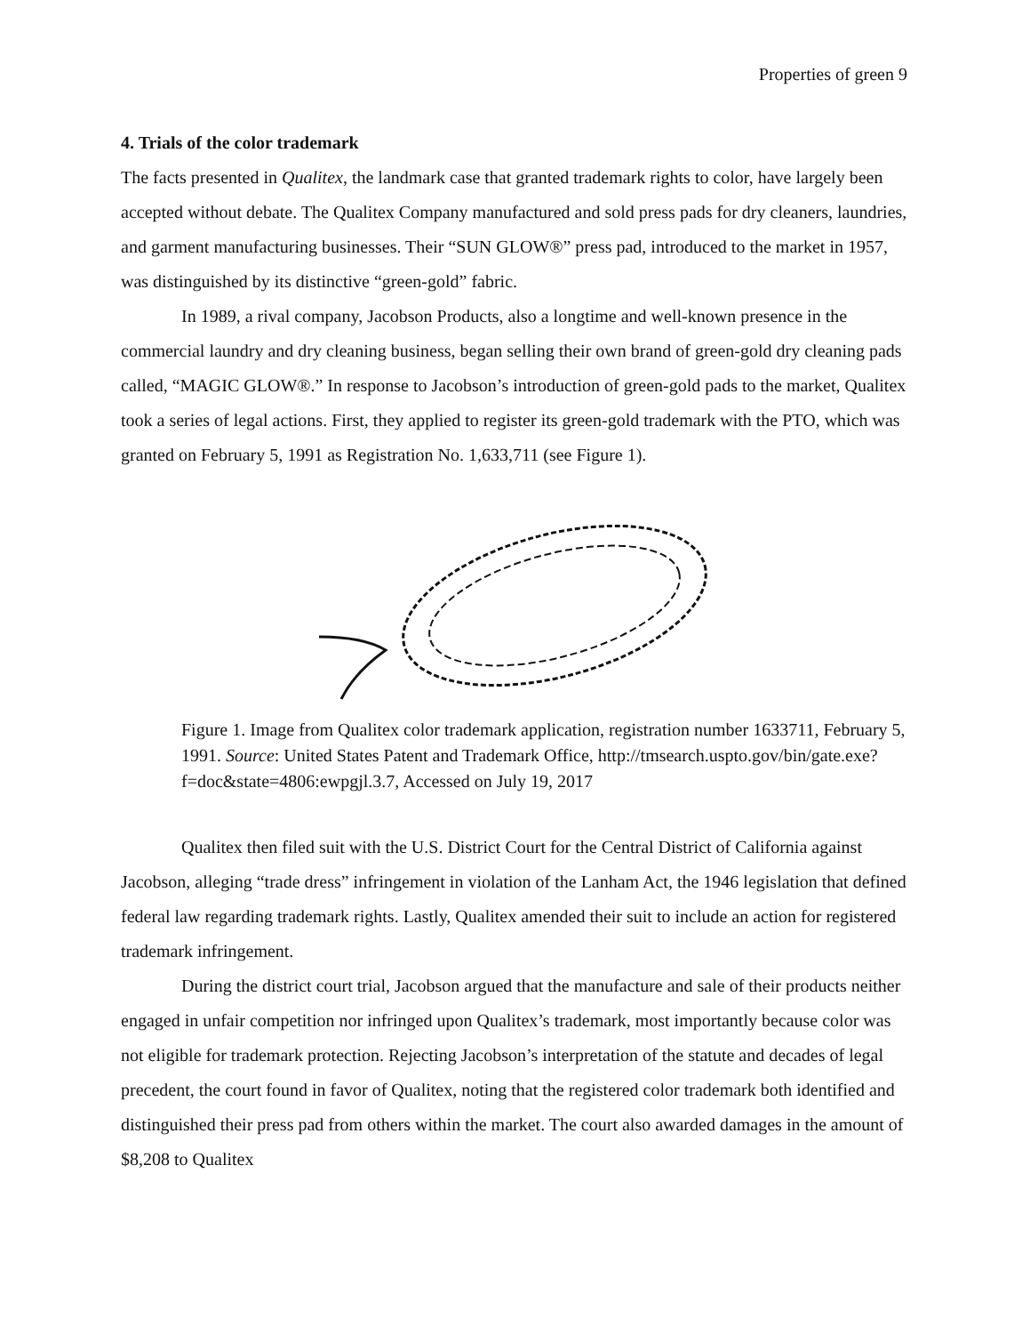Properties of green 9
4. Trials of the color trademark
The facts presented in Qualitex, the landmark case that granted trademark rights to color, have largely been accepted without debate. The Qualitex Company manufactured and sold press pads for dry cleaners, laundries, and garment manufacturing businesses. Their “SUN GLOW®” press pad, introduced to the market in 1957, was distinguished by its distinctive “green-gold” fabric.
In 1989, a rival company, Jacobson Products, also a longtime and well-known presence in the commercial laundry and dry cleaning business, began selling their own brand of green-gold dry cleaning pads called, “MAGIC GLOW®.” In response to Jacobson’s introduction of green-gold pads to the market, Qualitex took a series of legal actions. First, they applied to register its green-gold trademark with the PTO, which was granted on February 5, 1991 as Registration No. 1,633,711 (see Figure 1).
Figure 1. Image from Qualitex color trademark application, registration number 1633711, February 5, 1991. Source: United States Patent and Trademark Office, http://tmsearch.uspto.gov/bin/gate.exe?f=doc&state=4806:ewpgjl.3.7, Accessed on July 19, 2017
Qualitex then filed suit with the U.S. District Court for the Central District of California against Jacobson, alleging “trade dress” infringement in violation of the Lanham Act, the 1946 legislation that defined federal law regarding trademark rights. Lastly, Qualitex amended their suit to include an action for registered trademark infringement.
During the district court trial, Jacobson argued that the manufacture and sale of their products neither engaged in unfair competition nor infringed upon Qualitex’s trademark, most importantly because color was not eligible for trademark protection. Rejecting Jacobson’s interpretation of the statute and decades of legal precedent, the court found in favor of Qualitex, noting that the registered color trademark both identified and distinguished their press pad from others within the market. The court also awarded damages in the amount of $8,208 to Qualitex